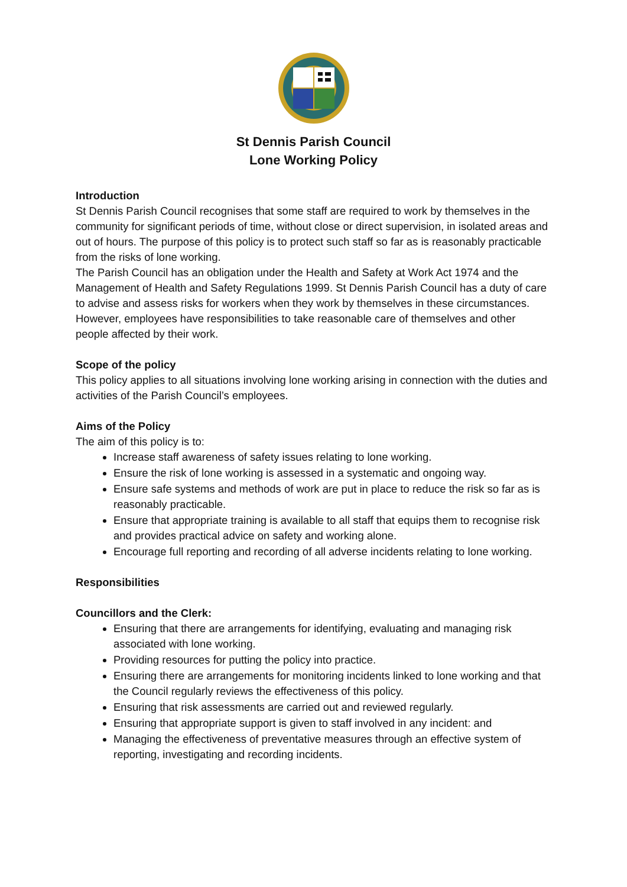St Dennis Parish Council
Lone Working Policy
Introduction
St Dennis Parish Council recognises that some staff are required to work by themselves in the community for significant periods of time, without close or direct supervision, in isolated areas and out of hours. The purpose of this policy is to protect such staff so far as is reasonably practicable from the risks of lone working.
The Parish Council has an obligation under the Health and Safety at Work Act 1974 and the Management of Health and Safety Regulations 1999. St Dennis Parish Council has a duty of care to advise and assess risks for workers when they work by themselves in these circumstances. However, employees have responsibilities to take reasonable care of themselves and other people affected by their work.
Scope of the policy
This policy applies to all situations involving lone working arising in connection with the duties and activities of the Parish Council’s employees.
Aims of the Policy
The aim of this policy is to:
Increase staff awareness of safety issues relating to lone working.
Ensure the risk of lone working is assessed in a systematic and ongoing way.
Ensure safe systems and methods of work are put in place to reduce the risk so far as is reasonably practicable.
Ensure that appropriate training is available to all staff that equips them to recognise risk and provides practical advice on safety and working alone.
Encourage full reporting and recording of all adverse incidents relating to lone working.
Responsibilities
Councillors and the Clerk:
Ensuring that there are arrangements for identifying, evaluating and managing risk associated with lone working.
Providing resources for putting the policy into practice.
Ensuring there are arrangements for monitoring incidents linked to lone working and that the Council regularly reviews the effectiveness of this policy.
Ensuring that risk assessments are carried out and reviewed regularly.
Ensuring that appropriate support is given to staff involved in any incident: and
Managing the effectiveness of preventative measures through an effective system of reporting, investigating and recording incidents.